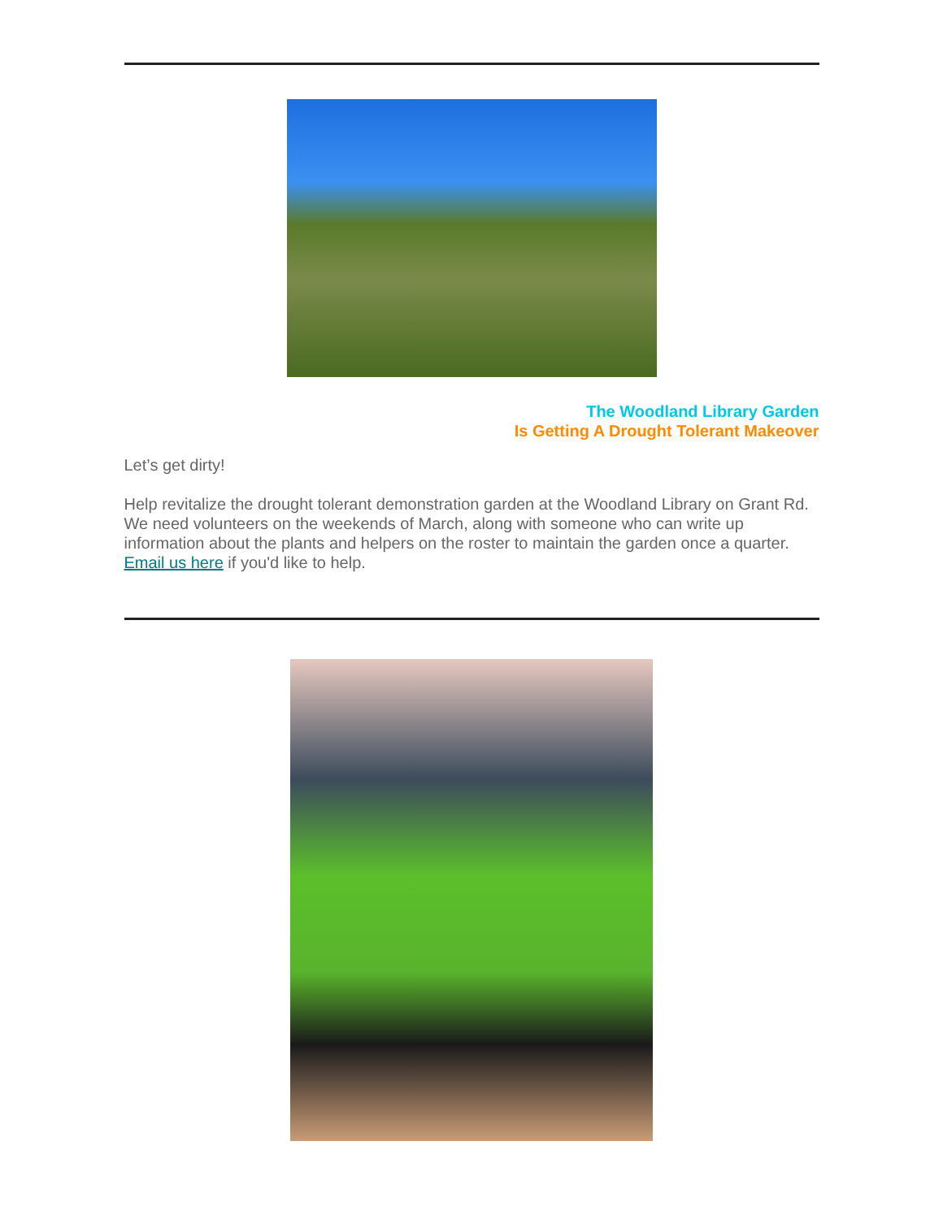The Woodland Library Garden
Is Getting A Drought Tolerant Makeover
Let’s get dirty!
Help revitalize the drought tolerant demonstration garden at the Woodland Library on Grant Rd. We need volunteers on the weekends of March, along with someone who can write up information about the plants and helpers on the roster to maintain the garden once a quarter. Email us here if you'd like to help.